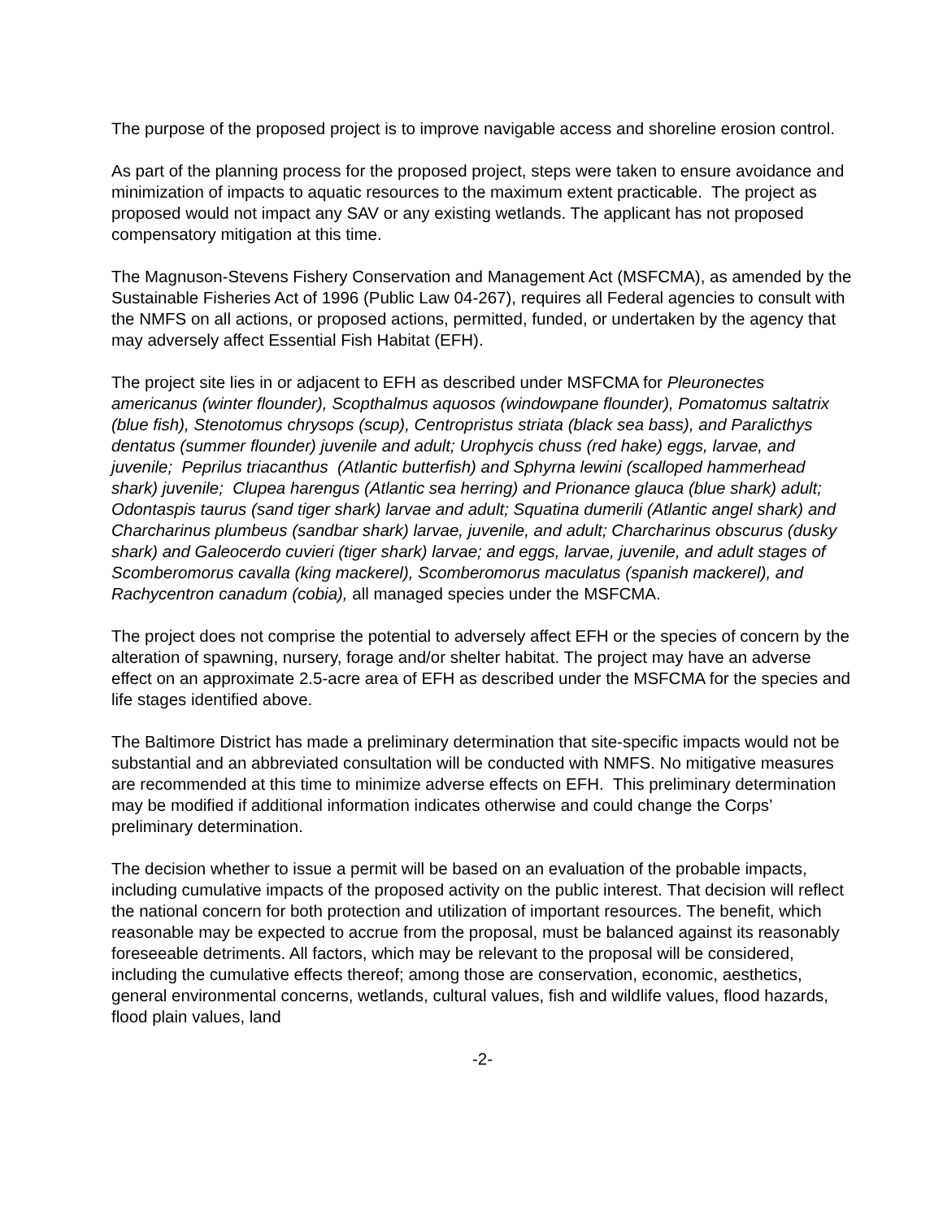The purpose of the proposed project is to improve navigable access and shoreline erosion control.
As part of the planning process for the proposed project, steps were taken to ensure avoidance and minimization of impacts to aquatic resources to the maximum extent practicable. The project as proposed would not impact any SAV or any existing wetlands. The applicant has not proposed compensatory mitigation at this time.
The Magnuson-Stevens Fishery Conservation and Management Act (MSFCMA), as amended by the Sustainable Fisheries Act of 1996 (Public Law 04-267), requires all Federal agencies to consult with the NMFS on all actions, or proposed actions, permitted, funded, or undertaken by the agency that may adversely affect Essential Fish Habitat (EFH).
The project site lies in or adjacent to EFH as described under MSFCMA for Pleuronectes americanus (winter flounder), Scopthalmus aquosos (windowpane flounder), Pomatomus saltatrix (blue fish), Stenotomus chrysops (scup), Centropristus striata (black sea bass), and Paralicthys dentatus (summer flounder) juvenile and adult; Urophycis chuss (red hake) eggs, larvae, and juvenile; Peprilus triacanthus (Atlantic butterfish) and Sphyrna lewini (scalloped hammerhead shark) juvenile; Clupea harengus (Atlantic sea herring) and Prionance glauca (blue shark) adult; Odontaspis taurus (sand tiger shark) larvae and adult; Squatina dumerili (Atlantic angel shark) and Charcharinus plumbeus (sandbar shark) larvae, juvenile, and adult; Charcharinus obscurus (dusky shark) and Galeocerdo cuvieri (tiger shark) larvae; and eggs, larvae, juvenile, and adult stages of Scomberomorus cavalla (king mackerel), Scomberomorus maculatus (spanish mackerel), and Rachycentron canadum (cobia), all managed species under the MSFCMA.
The project does not comprise the potential to adversely affect EFH or the species of concern by the alteration of spawning, nursery, forage and/or shelter habitat. The project may have an adverse effect on an approximate 2.5-acre area of EFH as described under the MSFCMA for the species and life stages identified above.
The Baltimore District has made a preliminary determination that site-specific impacts would not be substantial and an abbreviated consultation will be conducted with NMFS. No mitigative measures are recommended at this time to minimize adverse effects on EFH. This preliminary determination may be modified if additional information indicates otherwise and could change the Corps’ preliminary determination.
The decision whether to issue a permit will be based on an evaluation of the probable impacts, including cumulative impacts of the proposed activity on the public interest. That decision will reflect the national concern for both protection and utilization of important resources. The benefit, which reasonable may be expected to accrue from the proposal, must be balanced against its reasonably foreseeable detriments. All factors, which may be relevant to the proposal will be considered, including the cumulative effects thereof; among those are conservation, economic, aesthetics, general environmental concerns, wetlands, cultural values, fish and wildlife values, flood hazards, flood plain values, land
-2-